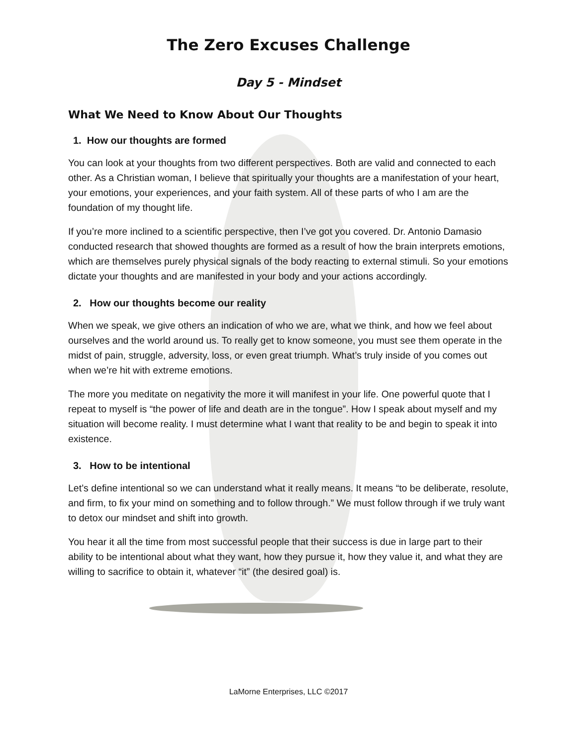The Zero Excuses Challenge
Day 5 - Mindset
What We Need to Know About Our Thoughts
1. How our thoughts are formed
You can look at your thoughts from two different perspectives. Both are valid and connected to each other. As a Christian woman, I believe that spiritually your thoughts are a manifestation of your heart, your emotions, your experiences, and your faith system. All of these parts of who I am are the foundation of my thought life.
If you’re more inclined to a scientific perspective, then I’ve got you covered. Dr. Antonio Damasio conducted research that showed thoughts are formed as a result of how the brain interprets emotions, which are themselves purely physical signals of the body reacting to external stimuli. So your emotions dictate your thoughts and are manifested in your body and your actions accordingly.
2. How our thoughts become our reality
When we speak, we give others an indication of who we are, what we think, and how we feel about ourselves and the world around us. To really get to know someone, you must see them operate in the midst of pain, struggle, adversity, loss, or even great triumph. What’s truly inside of you comes out when we’re hit with extreme emotions.
The more you meditate on negativity the more it will manifest in your life. One powerful quote that I repeat to myself is “the power of life and death are in the tongue”. How I speak about myself and my situation will become reality. I must determine what I want that reality to be and begin to speak it into existence.
3. How to be intentional
Let’s define intentional so we can understand what it really means. It means “to be deliberate, resolute, and firm, to fix your mind on something and to follow through.” We must follow through if we truly want to detox our mindset and shift into growth.
You hear it all the time from most successful people that their success is due in large part to their ability to be intentional about what they want, how they pursue it, how they value it, and what they are willing to sacrifice to obtain it, whatever “it” (the desired goal) is.
LaMorne Enterprises, LLC ©2017